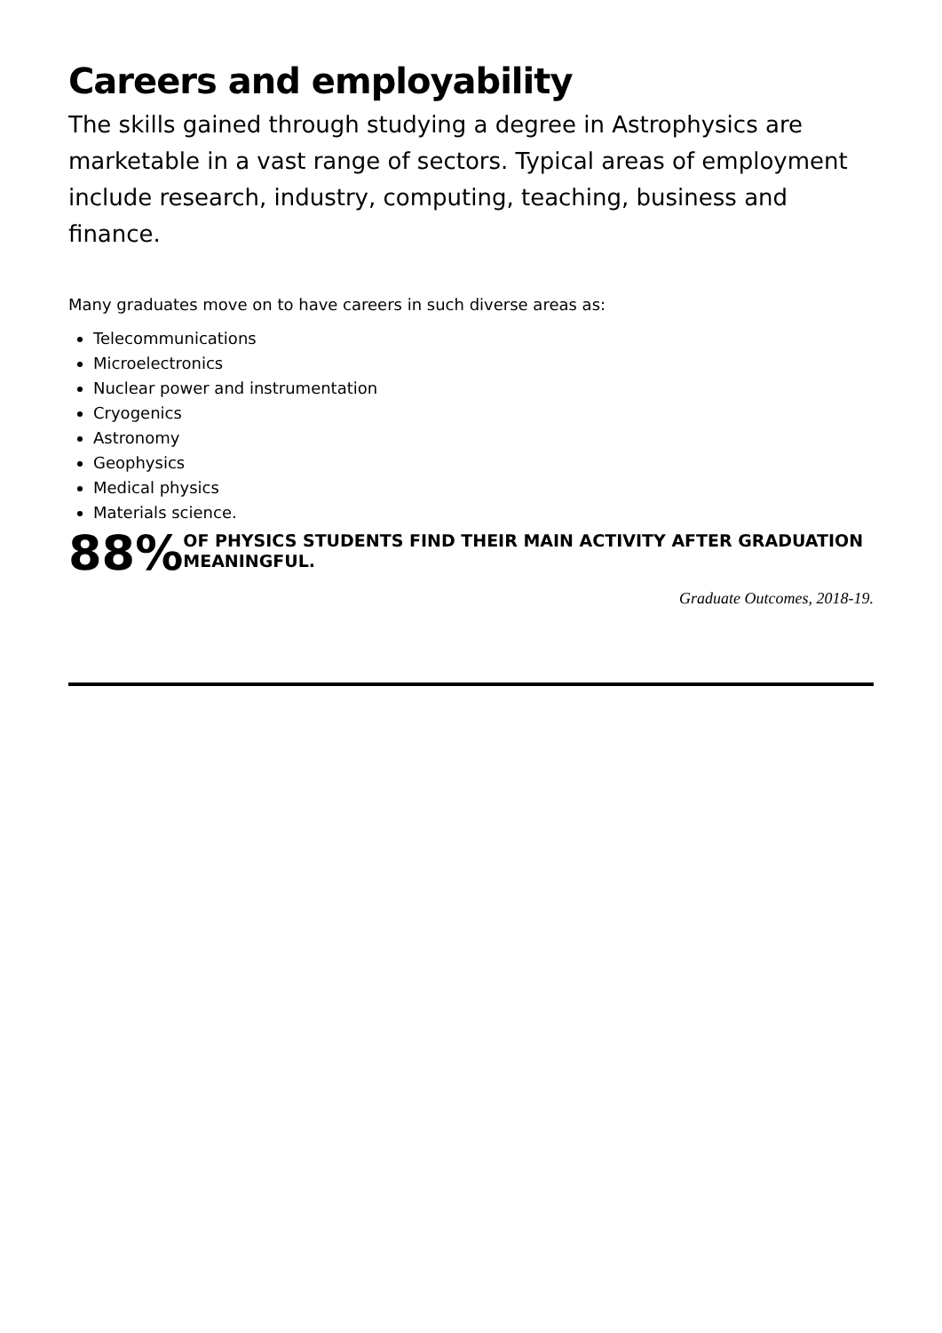Careers and employability
The skills gained through studying a degree in Astrophysics are marketable in a vast range of sectors. Typical areas of employment include research, industry, computing, teaching, business and finance.
Many graduates move on to have careers in such diverse areas as:
Telecommunications
Microelectronics
Nuclear power and instrumentation
Cryogenics
Astronomy
Geophysics
Medical physics
Materials science.
88%
OF PHYSICS STUDENTS FIND THEIR MAIN ACTIVITY AFTER GRADUATION MEANINGFUL.
Graduate Outcomes, 2018-19.